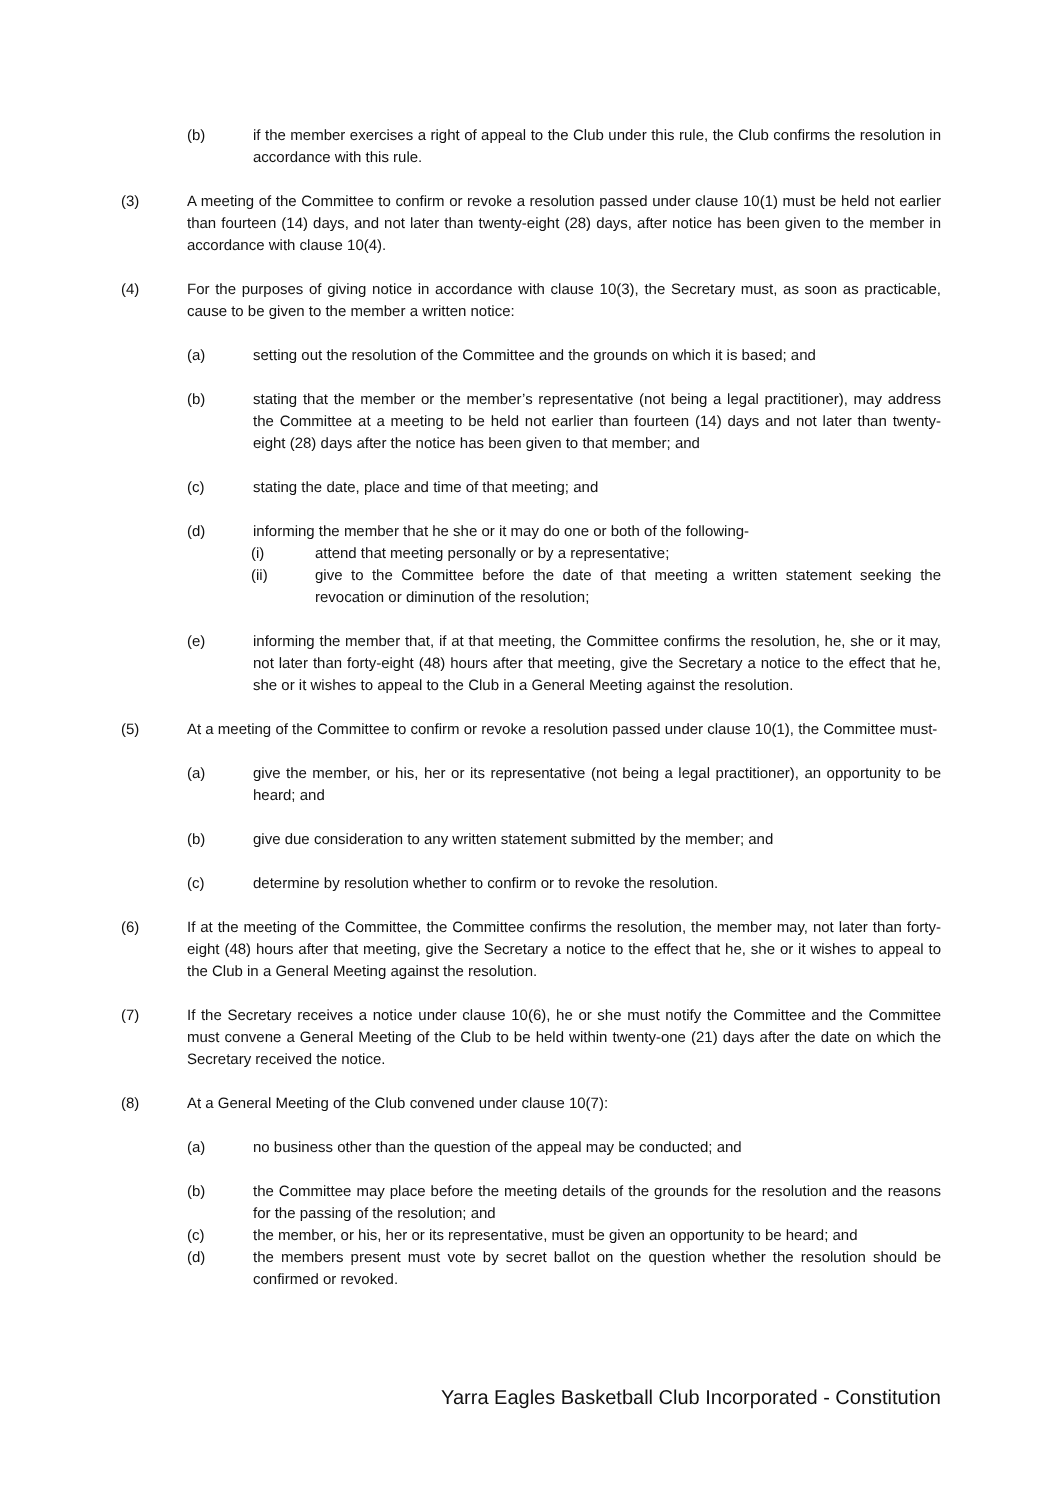(b) if the member exercises a right of appeal to the Club under this rule, the Club confirms the resolution in accordance with this rule.
(3) A meeting of the Committee to confirm or revoke a resolution passed under clause 10(1) must be held not earlier than fourteen (14) days, and not later than twenty-eight (28) days, after notice has been given to the member in accordance with clause 10(4).
(4) For the purposes of giving notice in accordance with clause 10(3), the Secretary must, as soon as practicable, cause to be given to the member a written notice:
(a) setting out the resolution of the Committee and the grounds on which it is based; and
(b) stating that the member or the member’s representative (not being a legal practitioner), may address the Committee at a meeting to be held not earlier than fourteen (14) days and not later than twenty-eight (28) days after the notice has been given to that member; and
(c) stating the date, place and time of that meeting; and
(d) informing the member that he she or it may do one or both of the following-
(i) attend that meeting personally or by a representative;
(ii) give to the Committee before the date of that meeting a written statement seeking the revocation or diminution of the resolution;
(e) informing the member that, if at that meeting, the Committee confirms the resolution, he, she or it may, not later than forty-eight (48) hours after that meeting, give the Secretary a notice to the effect that he, she or it wishes to appeal to the Club in a General Meeting against the resolution.
(5) At a meeting of the Committee to confirm or revoke a resolution passed under clause 10(1), the Committee must-
(a) give the member, or his, her or its representative (not being a legal practitioner), an opportunity to be heard; and
(b) give due consideration to any written statement submitted by the member; and
(c) determine by resolution whether to confirm or to revoke the resolution.
(6) If at the meeting of the Committee, the Committee confirms the resolution, the member may, not later than forty-eight (48) hours after that meeting, give the Secretary a notice to the effect that he, she or it wishes to appeal to the Club in a General Meeting against the resolution.
(7) If the Secretary receives a notice under clause 10(6), he or she must notify the Committee and the Committee must convene a General Meeting of the Club to be held within twenty-one (21) days after the date on which the Secretary received the notice.
(8) At a General Meeting of the Club convened under clause 10(7):
(a) no business other than the question of the appeal may be conducted; and
(b) the Committee may place before the meeting details of the grounds for the resolution and the reasons for the passing of the resolution; and
(c) the member, or his, her or its representative, must be given an opportunity to be heard; and
(d) the members present must vote by secret ballot on the question whether the resolution should be confirmed or revoked.
Yarra Eagles Basketball Club Incorporated - Constitution